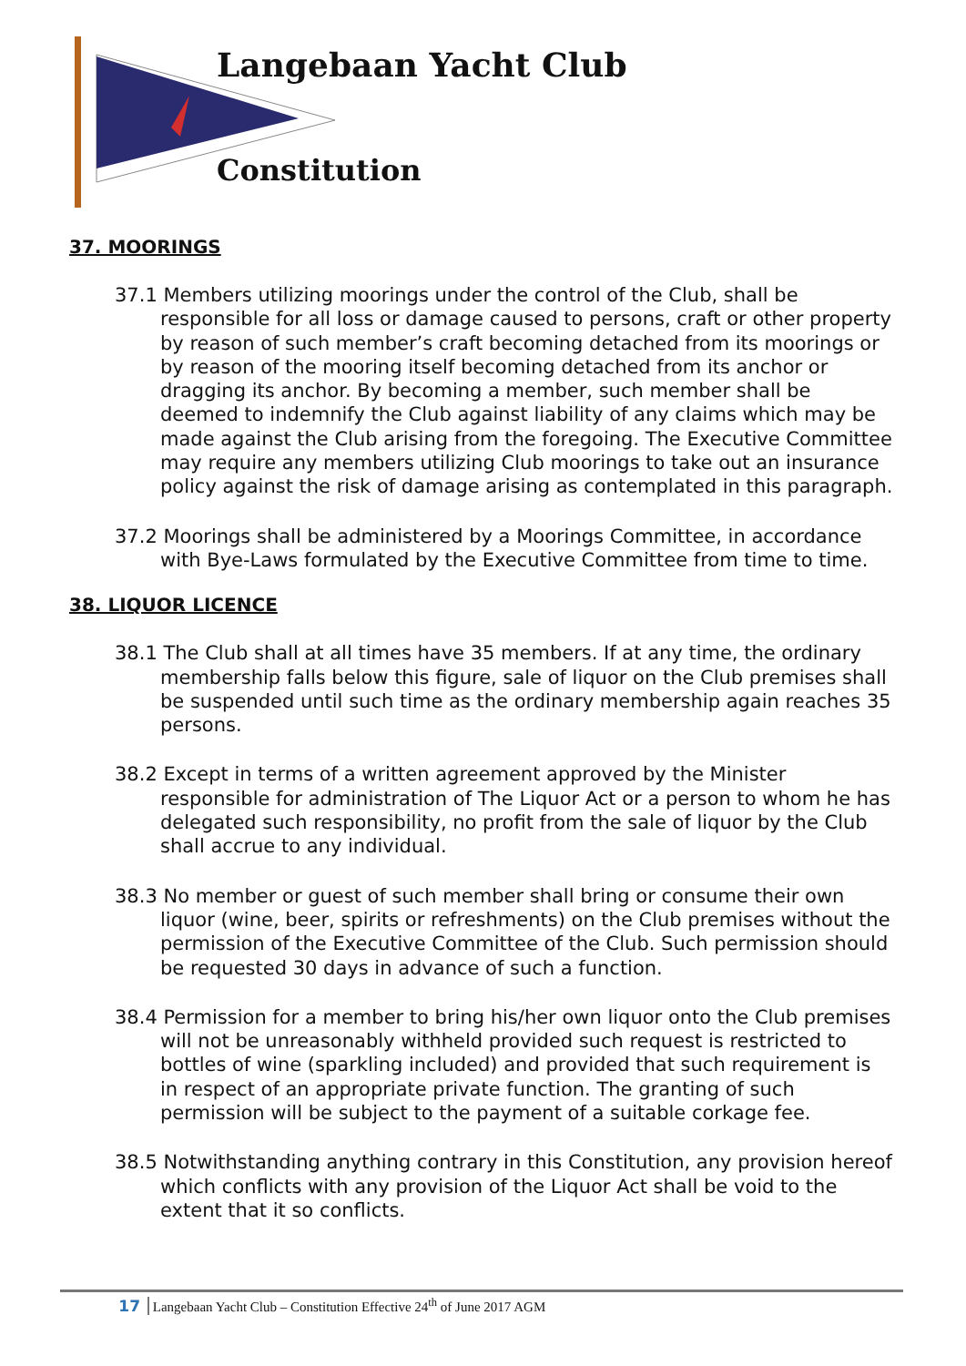Langebaan Yacht Club
Constitution
37. MOORINGS
37.1 Members utilizing moorings under the control of the Club, shall be responsible for all loss or damage caused to persons, craft or other property by reason of such member’s craft becoming detached from its moorings or by reason of the mooring itself becoming detached from its anchor or dragging its anchor. By becoming a member, such member shall be deemed to indemnify the Club against liability of any claims which may be made against the Club arising from the foregoing. The Executive Committee may require any members utilizing Club moorings to take out an insurance policy against the risk of damage arising as contemplated in this paragraph.
37.2 Moorings shall be administered by a Moorings Committee, in accordance with Bye-Laws formulated by the Executive Committee from time to time.
38. LIQUOR LICENCE
38.1 The Club shall at all times have 35 members. If at any time, the ordinary membership falls below this figure, sale of liquor on the Club premises shall be suspended until such time as the ordinary membership again reaches 35 persons.
38.2 Except in terms of a written agreement approved by the Minister responsible for administration of The Liquor Act or a person to whom he has delegated such responsibility, no profit from the sale of liquor by the Club shall accrue to any individual.
38.3 No member or guest of such member shall bring or consume their own liquor (wine, beer, spirits or refreshments) on the Club premises without the permission of the Executive Committee of the Club. Such permission should be requested 30 days in advance of such a function.
38.4 Permission for a member to bring his/her own liquor onto the Club premises will not be unreasonably withheld provided such request is restricted to bottles of wine (sparkling included) and provided that such requirement is in respect of an appropriate private function. The granting of such permission will be subject to the payment of a suitable corkage fee.
38.5 Notwithstanding anything contrary in this Constitution, any provision hereof which conflicts with any provision of the Liquor Act shall be void to the extent that it so conflicts.
17 Langebaan Yacht Club – Constitution Effective 24<sup>th</sup> of June 2017 AGM